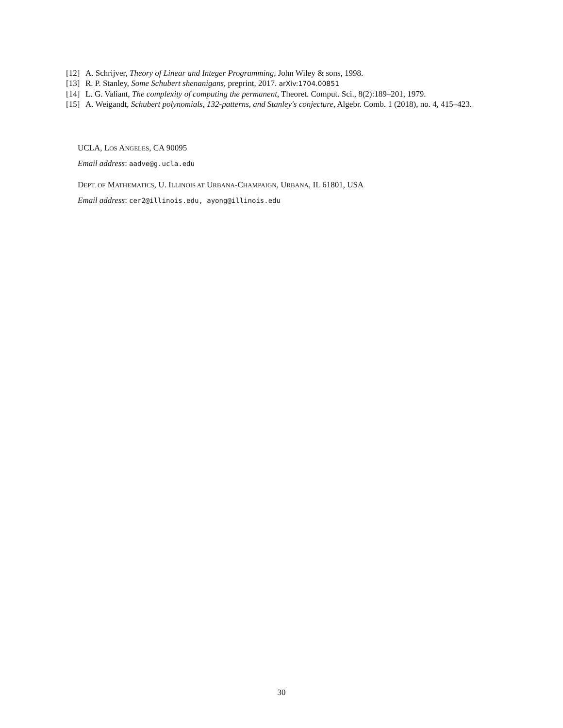[12] A. Schrijver, Theory of Linear and Integer Programming, John Wiley & sons, 1998.
[13] R. P. Stanley, Some Schubert shenanigans, preprint, 2017. arXiv:1704.00851
[14] L. G. Valiant, The complexity of computing the permanent, Theoret. Comput. Sci., 8(2):189–201, 1979.
[15] A. Weigandt, Schubert polynomials, 132-patterns, and Stanley's conjecture, Algebr. Comb. 1 (2018), no. 4, 415–423.
UCLA, LOS ANGELES, CA 90095
Email address: aadve@g.ucla.edu
DEPT. OF MATHEMATICS, U. ILLINOIS AT URBANA-CHAMPAIGN, URBANA, IL 61801, USA
Email address: cer2@illinois.edu, ayong@illinois.edu
30